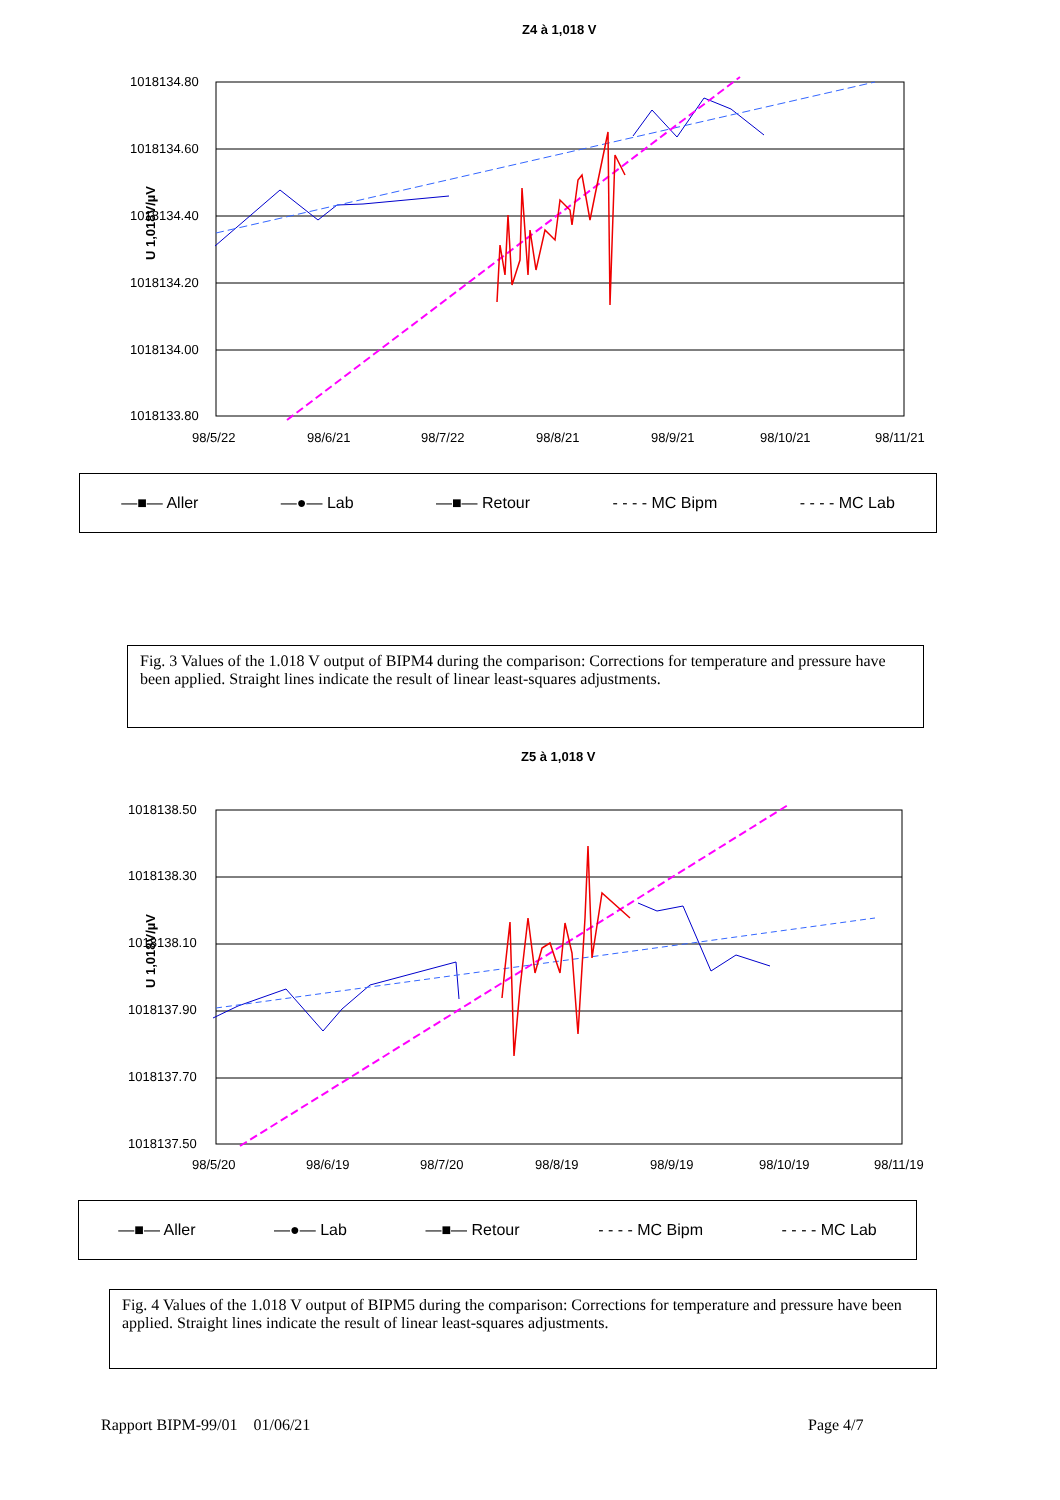Z4 à 1,018 V
U 1,018V/µV
1018134.80
1018134.60
1018134.40
1018134.20
1018134.00
1018133.80
98/5/22
98/6/21
98/7/22
98/8/21
98/9/21
98/10/21
98/11/21
—■— Aller —●— Lab —■— Retour - - - - MC Bipm - - - - MC Lab
Fig. 3 Values of the 1.018 V output of BIPM4 during the comparison: Corrections for temperature and pressure have been applied. Straight lines indicate the result of linear least-squares adjustments.
Z5 à 1,018 V
U 1,018V/µV
1018138.50
1018138.30
1018138.10
1018137.90
1018137.70
1018137.50
98/5/20
98/6/19
98/7/20
98/8/19
98/9/19
98/10/19
98/11/19
—■— Aller —●— Lab —■— Retour - - - - MC Bipm - - - - MC Lab
Fig. 4 Values of the 1.018 V output of BIPM5 during the comparison: Corrections for temperature and pressure have been applied. Straight lines indicate the result of linear least-squares adjustments.
Rapport BIPM-99/01 01/06/21 Page 4/7